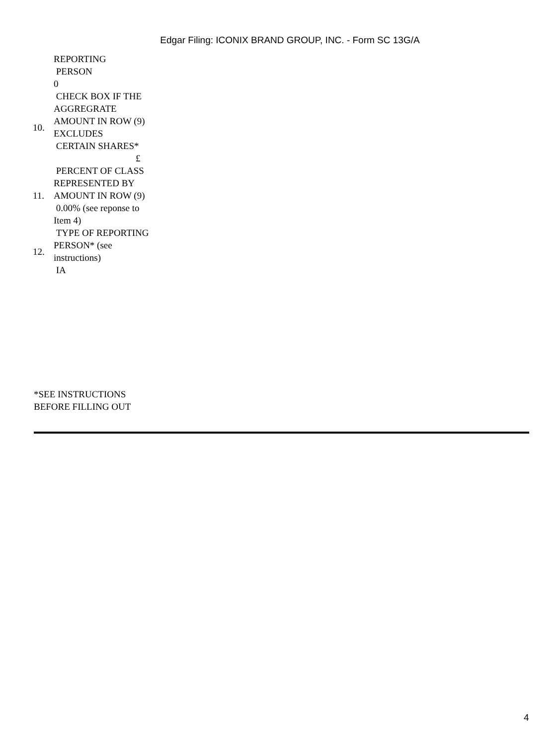Edgar Filing: ICONIX BRAND GROUP, INC. - Form SC 13G/A
| | REPORTING PERSON 0 |
| 10. | CHECK BOX IF THE AGGREGRATE AMOUNT IN ROW (9) EXCLUDES CERTAIN SHARES* £ |
| 11. | PERCENT OF CLASS REPRESENTED BY AMOUNT IN ROW (9) 0.00% (see reponse to Item 4) |
| 12. | TYPE OF REPORTING PERSON* (see instructions) IA |
*SEE INSTRUCTIONS
BEFORE FILLING OUT
4